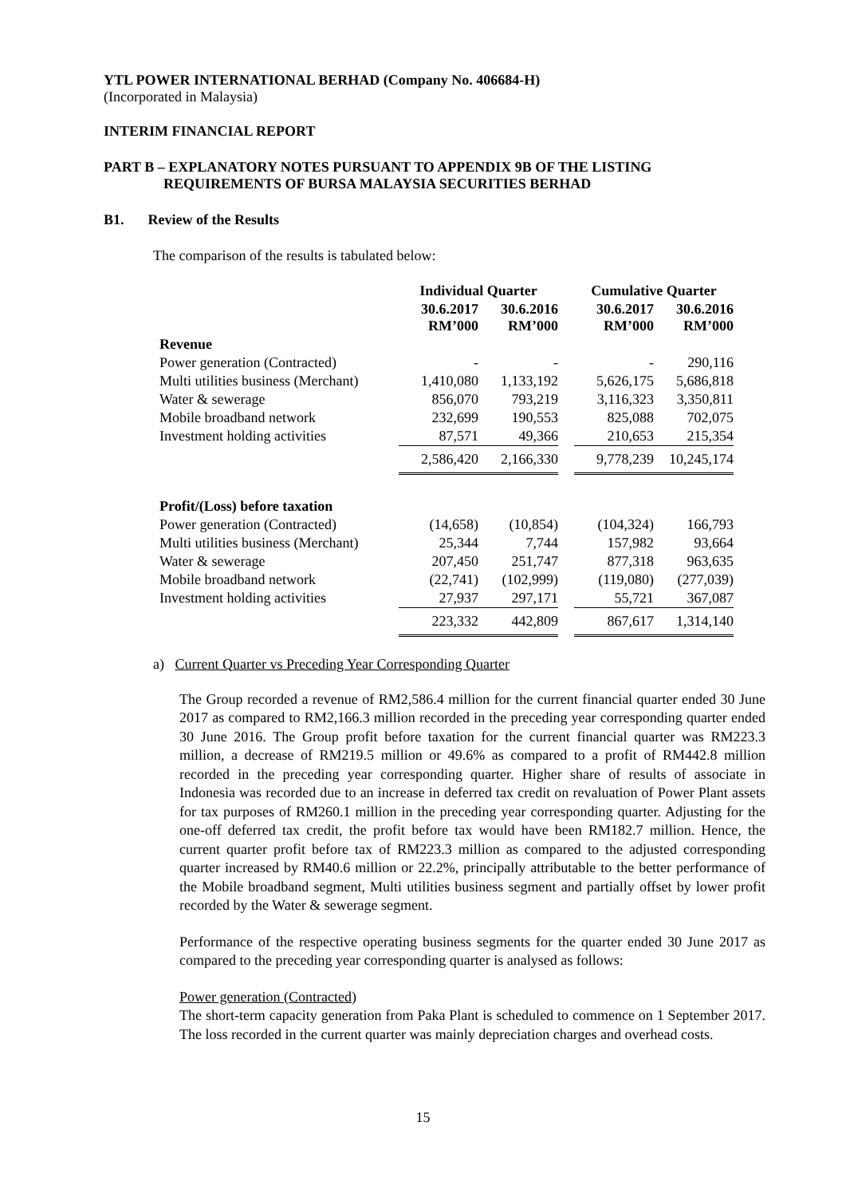YTL POWER INTERNATIONAL BERHAD (Company No. 406684-H)
(Incorporated in Malaysia)
INTERIM FINANCIAL REPORT
PART B – EXPLANATORY NOTES PURSUANT TO APPENDIX 9B OF THE LISTING
REQUIREMENTS OF BURSA MALAYSIA SECURITIES BERHAD
B1. Review of the Results
The comparison of the results is tabulated below:
| | Individual Quarter | | | Cumulative Quarter | |
| --- | --- | --- | --- | --- | --- |
| | 30.6.2017 RM’000 | 30.6.2016 RM’000 | | 30.6.2017 RM’000 | 30.6.2016 RM’000 |
| Revenue | | | | | |
| Power generation (Contracted) | - | - | | - | 290,116 |
| Multi utilities business (Merchant) | 1,410,080 | 1,133,192 | | 5,626,175 | 5,686,818 |
| Water & sewerage | 856,070 | 793,219 | | 3,116,323 | 3,350,811 |
| Mobile broadband network | 232,699 | 190,553 | | 825,088 | 702,075 |
| Investment holding activities | 87,571 | 49,366 | | 210,653 | 215,354 |
| | 2,586,420 | 2,166,330 | | 9,778,239 | 10,245,174 |
| Profit/(Loss) before taxation | | | | | |
| Power generation (Contracted) | (14,658) | (10,854) | | (104,324) | 166,793 |
| Multi utilities business (Merchant) | 25,344 | 7,744 | | 157,982 | 93,664 |
| Water & sewerage | 207,450 | 251,747 | | 877,318 | 963,635 |
| Mobile broadband network | (22,741) | (102,999) | | (119,080) | (277,039) |
| Investment holding activities | 27,937 | 297,171 | | 55,721 | 367,087 |
| | 223,332 | 442,809 | | 867,617 | 1,314,140 |
a) Current Quarter vs Preceding Year Corresponding Quarter
The Group recorded a revenue of RM2,586.4 million for the current financial quarter ended 30 June 2017 as compared to RM2,166.3 million recorded in the preceding year corresponding quarter ended 30 June 2016. The Group profit before taxation for the current financial quarter was RM223.3 million, a decrease of RM219.5 million or 49.6% as compared to a profit of RM442.8 million recorded in the preceding year corresponding quarter. Higher share of results of associate in Indonesia was recorded due to an increase in deferred tax credit on revaluation of Power Plant assets for tax purposes of RM260.1 million in the preceding year corresponding quarter. Adjusting for the one-off deferred tax credit, the profit before tax would have been RM182.7 million. Hence, the current quarter profit before tax of RM223.3 million as compared to the adjusted corresponding quarter increased by RM40.6 million or 22.2%, principally attributable to the better performance of the Mobile broadband segment, Multi utilities business segment and partially offset by lower profit recorded by the Water & sewerage segment.
Performance of the respective operating business segments for the quarter ended 30 June 2017 as compared to the preceding year corresponding quarter is analysed as follows:
Power generation (Contracted)
The short-term capacity generation from Paka Plant is scheduled to commence on 1 September 2017. The loss recorded in the current quarter was mainly depreciation charges and overhead costs.
15